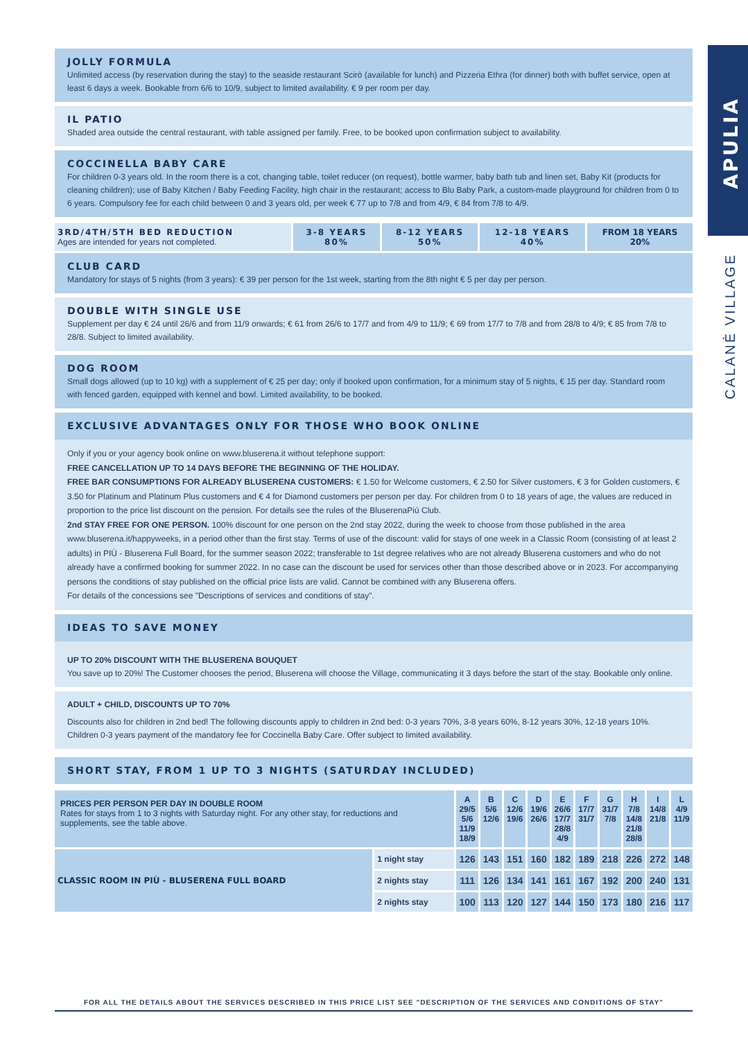APULIA
CALANÈ VILLAGE
JOLLY FORMULA
Unlimited access (by reservation during the stay) to the seaside restaurant Scirò (available for lunch) and Pizzeria Ethra (for dinner) both with buffet service, open at least 6 days a week. Bookable from 6/6 to 10/9, subject to limited availability. € 9 per room per day.
IL PATIO
Shaded area outside the central restaurant, with table assigned per family. Free, to be booked upon confirmation subject to availability.
COCCINELLA BABY CARE
For children 0-3 years old. In the room there is a cot, changing table, toilet reducer (on request), bottle warmer, baby bath tub and linen set, Baby Kit (products for cleaning children); use of Baby Kitchen / Baby Feeding Facility, high chair in the restaurant; access to Blu Baby Park, a custom-made playground for children from 0 to 6 years. Compulsory fee for each child between 0 and 3 years old, per week € 77 up to 7/8 and from 4/9, € 84 from 7/8 to 4/9.
| 3RD/4TH/5TH BED REDUCTION Ages are intended for years not completed. | 3-8 YEARS 80% | 8-12 YEARS 50% | 12-18 YEARS 40% | FROM 18 YEARS 20% |
CLUB CARD
Mandatory for stays of 5 nights (from 3 years): € 39 per person for the 1st week, starting from the 8th night € 5 per day per person.
DOUBLE WITH SINGLE USE
Supplement per day € 24 until 26/6 and from 11/9 onwards; € 61 from 26/6 to 17/7 and from 4/9 to 11/9; € 69 from 17/7 to 7/8 and from 28/8 to 4/9; € 85 from 7/8 to 28/8. Subject to limited availability.
DOG ROOM
Small dogs allowed (up to 10 kg) with a supplement of € 25 per day; only if booked upon confirmation, for a minimum stay of 5 nights, € 15 per day. Standard room with fenced garden, equipped with kennel and bowl. Limited availability, to be booked.
EXCLUSIVE ADVANTAGES ONLY FOR THOSE WHO BOOK ONLINE
Only if you or your agency book online on www.bluserena.it without telephone support:
FREE CANCELLATION UP TO 14 DAYS BEFORE THE BEGINNING OF THE HOLIDAY.
FREE BAR CONSUMPTIONS FOR ALREADY BLUSERENA CUSTOMERS: € 1.50 for Welcome customers, € 2.50 for Silver customers, € 3 for Golden customers, € 3.50 for Platinum and Platinum Plus customers and € 4 for Diamond customers per person per day. For children from 0 to 18 years of age, the values are reduced in proportion to the price list discount on the pension. For details see the rules of the BluserenaPiù Club.
2nd STAY FREE FOR ONE PERSON. 100% discount for one person on the 2nd stay 2022, during the week to choose from those published in the area www.bluserena.it/happyweeks, in a period other than the first stay. Terms of use of the discount: valid for stays of one week in a Classic Room (consisting of at least 2 adults) in PIÙ - Bluserena Full Board, for the summer season 2022; transferable to 1st degree relatives who are not already Bluserena customers and who do not already have a confirmed booking for summer 2022. In no case can the discount be used for services other than those described above or in 2023. For accompanying persons the conditions of stay published on the official price lists are valid. Cannot be combined with any Bluserena offers.
For details of the concessions see "Descriptions of services and conditions of stay".
IDEAS TO SAVE MONEY
UP TO 20% DISCOUNT WITH THE BLUSERENA BOUQUET
You save up to 20%! The Customer chooses the period, Bluserena will choose the Village, communicating it 3 days before the start of the stay. Bookable only online.
ADULT + CHILD, DISCOUNTS UP TO 70%
Discounts also for children in 2nd bed! The following discounts apply to children in 2nd bed: 0-3 years 70%, 3-8 years 60%, 8-12 years 30%, 12-18 years 10%. Children 0-3 years payment of the mandatory fee for Coccinella Baby Care. Offer subject to limited availability.
SHORT STAY, FROM 1 UP TO 3 NIGHTS (SATURDAY INCLUDED)
| PRICES PER PERSON PER DAY IN DOUBLE ROOM Rates for stays from 1 to 3 nights with Saturday night. For any other stay, for reductions and supplements, see the table above. | | A 29/5 5/6 11/9 18/9 | B 5/6 12/6 | C 12/6 19/6 | D 19/6 26/6 | E 26/6 17/7 28/8 4/9 | F 17/7 31/7 | G 31/7 7/8 | H 7/8 14/8 21/8 28/8 | I 14/8 21/8 | L 4/9 11/9 |
| --- | --- | --- | --- | --- | --- | --- | --- | --- | --- | --- | --- |
| CLASSIC ROOM IN PIÙ - BLUSERENA FULL BOARD | 1 night stay | 126 | 143 | 151 | 160 | 182 | 189 | 218 | 226 | 272 | 148 |
| | 2 nights stay | 111 | 126 | 134 | 141 | 161 | 167 | 192 | 200 | 240 | 131 |
| | 2 nights stay | 100 | 113 | 120 | 127 | 144 | 150 | 173 | 180 | 216 | 117 |
FOR ALL THE DETAILS ABOUT THE SERVICES DESCRIBED IN THIS PRICE LIST SEE "DESCRIPTION OF THE SERVICES AND CONDITIONS OF STAY"